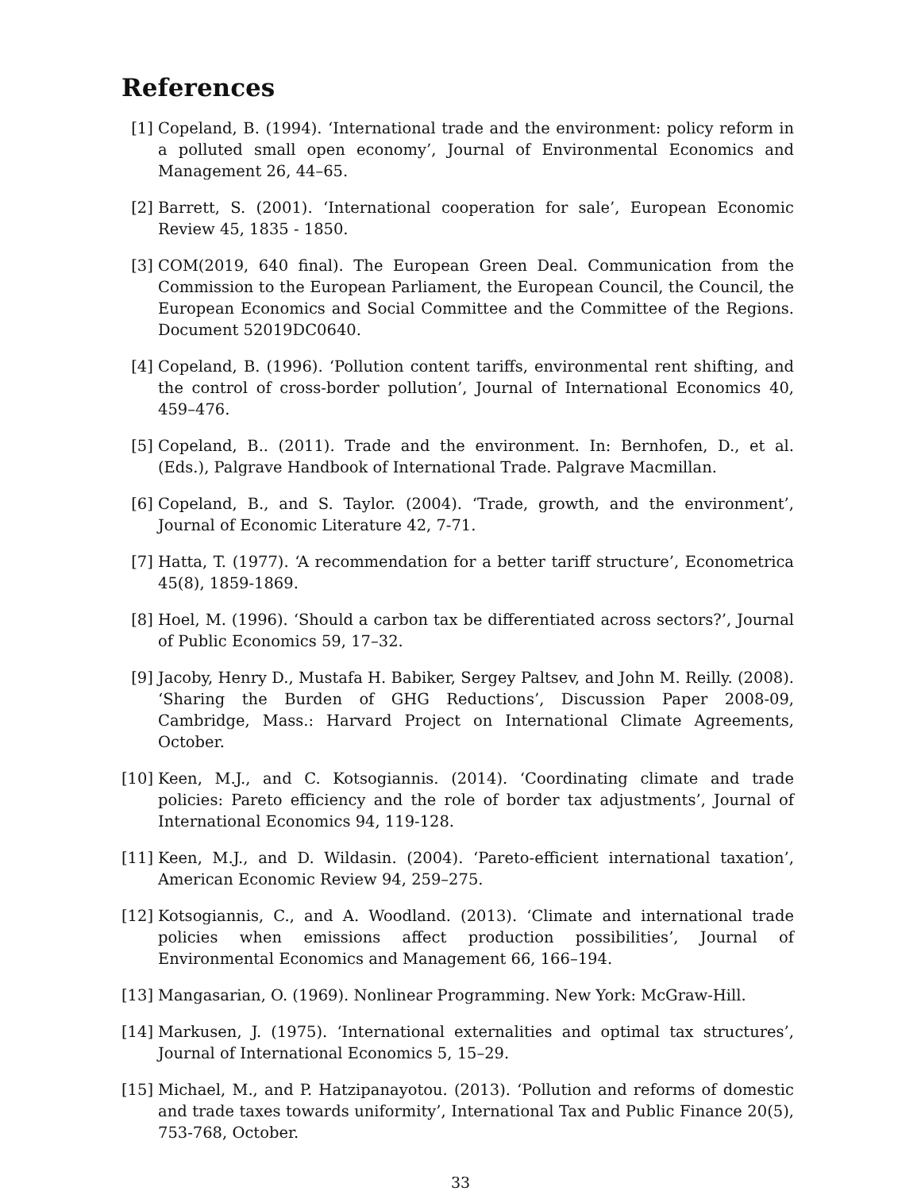References
[1] Copeland, B. (1994). ‘International trade and the environment: policy reform in a polluted small open economy’, Journal of Environmental Economics and Management 26, 44–65.
[2] Barrett, S. (2001). ‘International cooperation for sale’, European Economic Review 45, 1835 - 1850.
[3] COM(2019, 640 final). The European Green Deal. Communication from the Commission to the European Parliament, the European Council, the Council, the European Economics and Social Committee and the Committee of the Regions. Document 52019DC0640.
[4] Copeland, B. (1996). ‘Pollution content tariffs, environmental rent shifting, and the control of cross-border pollution’, Journal of International Economics 40, 459–476.
[5] Copeland, B.. (2011). Trade and the environment. In: Bernhofen, D., et al. (Eds.), Palgrave Handbook of International Trade. Palgrave Macmillan.
[6] Copeland, B., and S. Taylor. (2004). ‘Trade, growth, and the environment’, Journal of Economic Literature 42, 7-71.
[7] Hatta, T. (1977). ‘A recommendation for a better tariff structure’, Econometrica 45(8), 1859-1869.
[8] Hoel, M. (1996). ‘Should a carbon tax be differentiated across sectors?’, Journal of Public Economics 59, 17–32.
[9] Jacoby, Henry D., Mustafa H. Babiker, Sergey Paltsev, and John M. Reilly. (2008). ‘Sharing the Burden of GHG Reductions’, Discussion Paper 2008-09, Cambridge, Mass.: Harvard Project on International Climate Agreements, October.
[10]
Keen, M.J., and C. Kotsogiannis. (2014). ‘Coordinating climate and trade policies: Pareto efficiency and the role of border tax adjustments’, Journal of International Economics 94, 119-128.
[11]
Keen, M.J., and D. Wildasin. (2004). ‘Pareto-efficient international taxation’, American Economic Review 94, 259–275.
[12]
Kotsogiannis, C., and A. Woodland. (2013). ‘Climate and international trade policies when emissions affect production possibilities’, Journal of Environmental Economics and Management 66, 166–194.
[13]
Mangasarian, O. (1969). Nonlinear Programming. New York: McGraw-Hill.
[14]
Markusen, J. (1975). ‘International externalities and optimal tax structures’, Journal of International Economics 5, 15–29.
[15]
Michael, M., and P. Hatzipanayotou. (2013). ‘Pollution and reforms of domestic and trade taxes towards uniformity’, International Tax and Public Finance 20(5), 753-768, October.
33